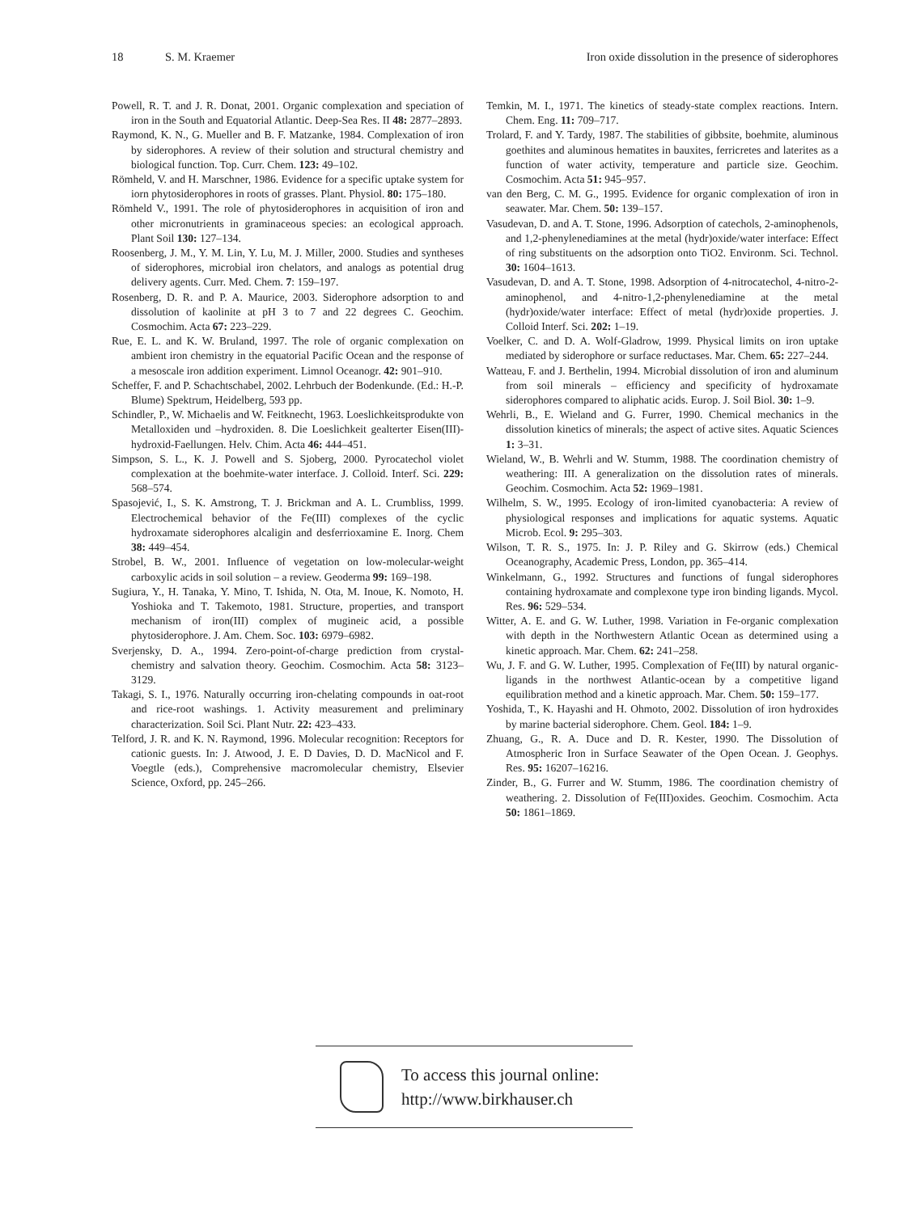18 S. M. Kraemer Iron oxide dissolution in the presence of siderophores
Powell, R. T. and J. R. Donat, 2001. Organic complexation and speciation of iron in the South and Equatorial Atlantic. Deep-Sea Res. II 48: 2877–2893.
Raymond, K. N., G. Mueller and B. F. Matzanke, 1984. Complexation of iron by siderophores. A review of their solution and structural chemistry and biological function. Top. Curr. Chem. 123: 49–102.
Römheld, V. and H. Marschner, 1986. Evidence for a specific uptake system for iorn phytosiderophores in roots of grasses. Plant. Physiol. 80: 175–180.
Römheld V., 1991. The role of phytosiderophores in acquisition of iron and other micronutrients in graminaceous species: an ecological approach. Plant Soil 130: 127–134.
Roosenberg, J. M., Y. M. Lin, Y. Lu, M. J. Miller, 2000. Studies and syntheses of siderophores, microbial iron chelators, and analogs as potential drug delivery agents. Curr. Med. Chem. 7: 159–197.
Rosenberg, D. R. and P. A. Maurice, 2003. Siderophore adsorption to and dissolution of kaolinite at pH 3 to 7 and 22 degrees C. Geochim. Cosmochim. Acta 67: 223–229.
Rue, E. L. and K. W. Bruland, 1997. The role of organic complexation on ambient iron chemistry in the equatorial Pacific Ocean and the response of a mesoscale iron addition experiment. Limnol Oceanogr. 42: 901–910.
Scheffer, F. and P. Schachtschabel, 2002. Lehrbuch der Bodenkunde. (Ed.: H.-P. Blume) Spektrum, Heidelberg, 593 pp.
Schindler, P., W. Michaelis and W. Feitknecht, 1963. Loeslichkeitsprodukte von Metalloxiden und –hydroxiden. 8. Die Loeslichkeit gealterter Eisen(III)-hydroxid-Faellungen. Helv. Chim. Acta 46: 444–451.
Simpson, S. L., K. J. Powell and S. Sjoberg, 2000. Pyrocatechol violet complexation at the boehmite-water interface. J. Colloid. Interf. Sci. 229: 568–574.
Spasojević, I., S. K. Amstrong, T. J. Brickman and A. L. Crumbliss, 1999. Electrochemical behavior of the Fe(III) complexes of the cyclic hydroxamate siderophores alcaligin and desferrioxamine E. Inorg. Chem 38: 449–454.
Strobel, B. W., 2001. Influence of vegetation on low-molecular-weight carboxylic acids in soil solution – a review. Geoderma 99: 169–198.
Sugiura, Y., H. Tanaka, Y. Mino, T. Ishida, N. Ota, M. Inoue, K. Nomoto, H. Yoshioka and T. Takemoto, 1981. Structure, properties, and transport mechanism of iron(III) complex of mugineic acid, a possible phytosiderophore. J. Am. Chem. Soc. 103: 6979–6982.
Sverjensky, D. A., 1994. Zero-point-of-charge prediction from crystal-chemistry and salvation theory. Geochim. Cosmochim. Acta 58: 3123–3129.
Takagi, S. I., 1976. Naturally occurring iron-chelating compounds in oat-root and rice-root washings. 1. Activity measurement and preliminary characterization. Soil Sci. Plant Nutr. 22: 423–433.
Telford, J. R. and K. N. Raymond, 1996. Molecular recognition: Receptors for cationic guests. In: J. Atwood, J. E. D Davies, D. D. MacNicol and F. Voegtle (eds.), Comprehensive macromolecular chemistry, Elsevier Science, Oxford, pp. 245–266.
Temkin, M. I., 1971. The kinetics of steady-state complex reactions. Intern. Chem. Eng. 11: 709–717.
Trolard, F. and Y. Tardy, 1987. The stabilities of gibbsite, boehmite, aluminous goethites and aluminous hematites in bauxites, ferricretes and laterites as a function of water activity, temperature and particle size. Geochim. Cosmochim. Acta 51: 945–957.
van den Berg, C. M. G., 1995. Evidence for organic complexation of iron in seawater. Mar. Chem. 50: 139–157.
Vasudevan, D. and A. T. Stone, 1996. Adsorption of catechols, 2-aminophenols, and 1,2-phenylenediamines at the metal (hydr)oxide/water interface: Effect of ring substituents on the adsorption onto TiO2. Environm. Sci. Technol. 30: 1604–1613.
Vasudevan, D. and A. T. Stone, 1998. Adsorption of 4-nitrocatechol, 4-nitro-2-aminophenol, and 4-nitro-1,2-phenylenediamine at the metal (hydr)oxide/water interface: Effect of metal (hydr)oxide properties. J. Colloid Interf. Sci. 202: 1–19.
Voelker, C. and D. A. Wolf-Gladrow, 1999. Physical limits on iron uptake mediated by siderophore or surface reductases. Mar. Chem. 65: 227–244.
Watteau, F. and J. Berthelin, 1994. Microbial dissolution of iron and aluminum from soil minerals – efficiency and specificity of hydroxamate siderophores compared to aliphatic acids. Europ. J. Soil Biol. 30: 1–9.
Wehrli, B., E. Wieland and G. Furrer, 1990. Chemical mechanics in the dissolution kinetics of minerals; the aspect of active sites. Aquatic Sciences 1: 3–31.
Wieland, W., B. Wehrli and W. Stumm, 1988. The coordination chemistry of weathering: III. A generalization on the dissolution rates of minerals. Geochim. Cosmochim. Acta 52: 1969–1981.
Wilhelm, S. W., 1995. Ecology of iron-limited cyanobacteria: A review of physiological responses and implications for aquatic systems. Aquatic Microb. Ecol. 9: 295–303.
Wilson, T. R. S., 1975. In: J. P. Riley and G. Skirrow (eds.) Chemical Oceanography, Academic Press, London, pp. 365–414.
Winkelmann, G., 1992. Structures and functions of fungal siderophores containing hydroxamate and complexone type iron binding ligands. Mycol. Res. 96: 529–534.
Witter, A. E. and G. W. Luther, 1998. Variation in Fe-organic complexation with depth in the Northwestern Atlantic Ocean as determined using a kinetic approach. Mar. Chem. 62: 241–258.
Wu, J. F. and G. W. Luther, 1995. Complexation of Fe(III) by natural organic-ligands in the northwest Atlantic-ocean by a competitive ligand equilibration method and a kinetic approach. Mar. Chem. 50: 159–177.
Yoshida, T., K. Hayashi and H. Ohmoto, 2002. Dissolution of iron hydroxides by marine bacterial siderophore. Chem. Geol. 184: 1–9.
Zhuang, G., R. A. Duce and D. R. Kester, 1990. The Dissolution of Atmospheric Iron in Surface Seawater of the Open Ocean. J. Geophys. Res. 95: 16207–16216.
Zinder, B., G. Furrer and W. Stumm, 1986. The coordination chemistry of weathering. 2. Dissolution of Fe(III)oxides. Geochim. Cosmochim. Acta 50: 1861–1869.
To access this journal online:
http://www.birkhauser.ch